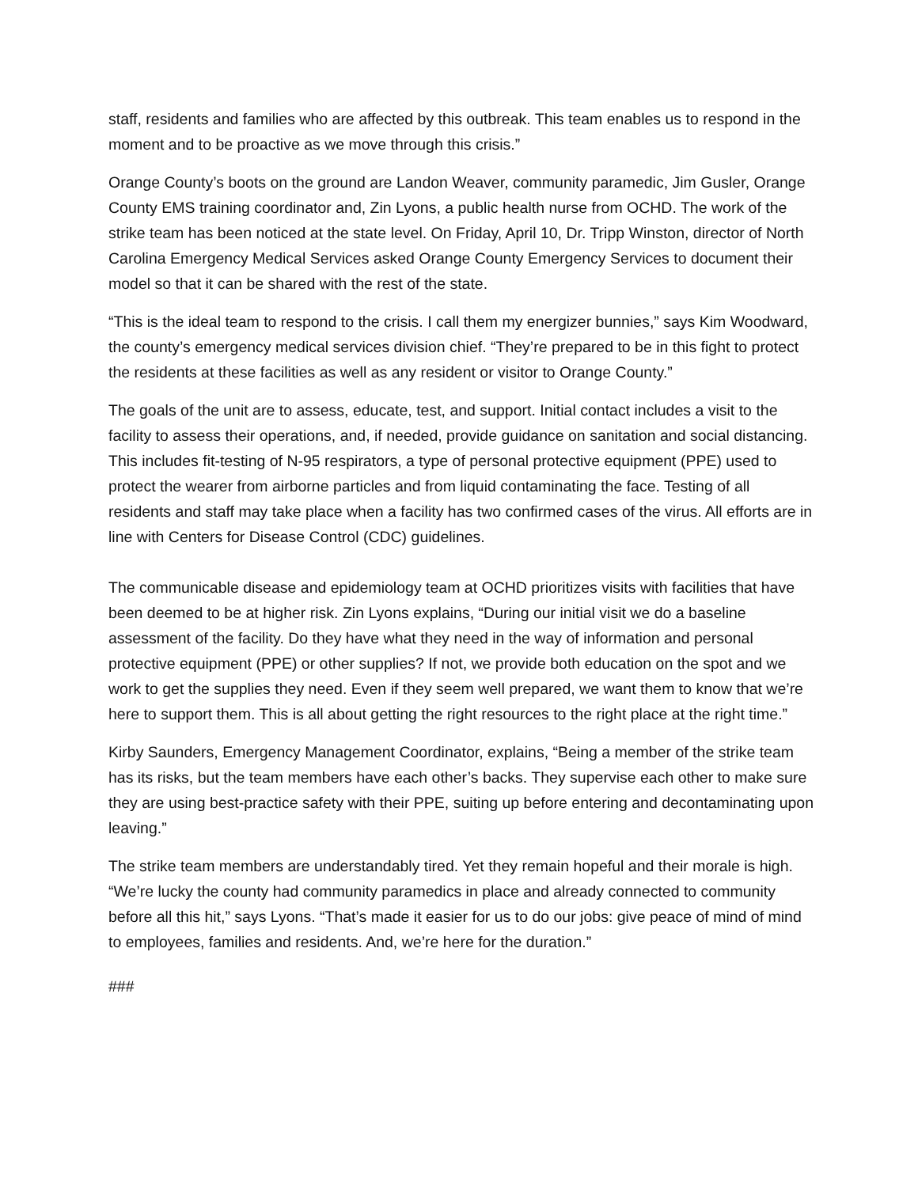staff, residents and families who are affected by this outbreak. This team enables us to respond in the moment and to be proactive as we move through this crisis.”
Orange County’s boots on the ground are Landon Weaver, community paramedic, Jim Gusler, Orange County EMS training coordinator and, Zin Lyons, a public health nurse from OCHD. The work of the strike team has been noticed at the state level. On Friday, April 10, Dr. Tripp Winston, director of North Carolina Emergency Medical Services asked Orange County Emergency Services to document their model so that it can be shared with the rest of the state.
“This is the ideal team to respond to the crisis. I call them my energizer bunnies,” says Kim Woodward, the county’s emergency medical services division chief. “They’re prepared to be in this fight to protect the residents at these facilities as well as any resident or visitor to Orange County.”
The goals of the unit are to assess, educate, test, and support. Initial contact includes a visit to the facility to assess their operations, and, if needed, provide guidance on sanitation and social distancing. This includes fit-testing of N-95 respirators, a type of personal protective equipment (PPE) used to protect the wearer from airborne particles and from liquid contaminating the face. Testing of all residents and staff may take place when a facility has two confirmed cases of the virus. All efforts are in line with Centers for Disease Control (CDC) guidelines.
The communicable disease and epidemiology team at OCHD prioritizes visits with facilities that have been deemed to be at higher risk. Zin Lyons explains, “During our initial visit we do a baseline assessment of the facility. Do they have what they need in the way of information and personal protective equipment (PPE) or other supplies? If not, we provide both education on the spot and we work to get the supplies they need. Even if they seem well prepared, we want them to know that we’re here to support them. This is all about getting the right resources to the right place at the right time.”
Kirby Saunders, Emergency Management Coordinator, explains, “Being a member of the strike team has its risks, but the team members have each other’s backs. They supervise each other to make sure they are using best-practice safety with their PPE, suiting up before entering and decontaminating upon leaving.”
The strike team members are understandably tired. Yet they remain hopeful and their morale is high. “We’re lucky the county had community paramedics in place and already connected to community before all this hit,” says Lyons. “That’s made it easier for us to do our jobs: give peace of mind of mind to employees, families and residents. And, we’re here for the duration.”
###